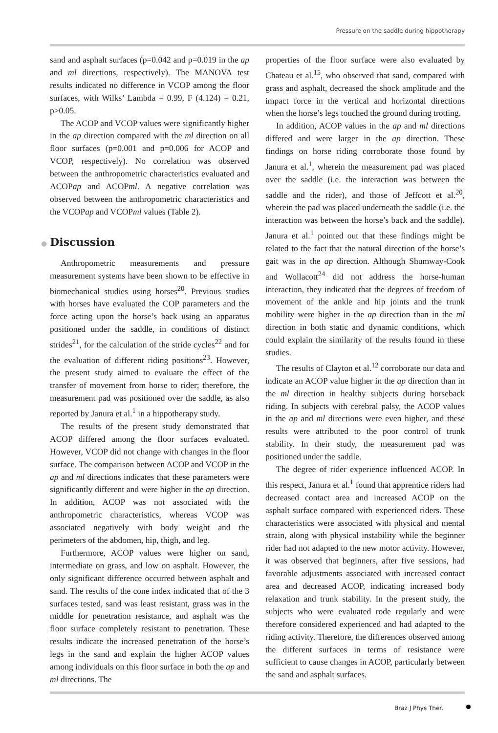Pressure on the saddle during hippotherapy
sand and asphalt surfaces (p=0.042 and p=0.019 in the ap and ml directions, respectively). The MANOVA test results indicated no difference in VCOP among the floor surfaces, with Wilks’ Lambda = 0.99, F (4.124) = 0.21, p>0.05.
The ACOP and VCOP values were significantly higher in the ap direction compared with the ml direction on all floor surfaces (p=0.001 and p=0.006 for ACOP and VCOP, respectively). No correlation was observed between the anthropometric characteristics evaluated and ACOPap and ACOPml. A negative correlation was observed between the anthropometric characteristics and the VCOPap and VCOPml values (Table 2).
● Discussion
Anthropometric measurements and pressure measurement systems have been shown to be effective in biomechanical studies using horses<sup>20</sup>. Previous studies with horses have evaluated the COP parameters and the force acting upon the horse’s back using an apparatus positioned under the saddle, in conditions of distinct strides<sup>21</sup>, for the calculation of the stride cycles<sup>22</sup> and for the evaluation of different riding positions<sup>23</sup>. However, the present study aimed to evaluate the effect of the transfer of movement from horse to rider; therefore, the measurement pad was positioned over the saddle, as also reported by Janura et al.<sup>1</sup> in a hippotherapy study.
The results of the present study demonstrated that ACOP differed among the floor surfaces evaluated. However, VCOP did not change with changes in the floor surface. The comparison between ACOP and VCOP in the ap and ml directions indicates that these parameters were significantly different and were higher in the ap direction. In addition, ACOP was not associated with the anthropometric characteristics, whereas VCOP was associated negatively with body weight and the perimeters of the abdomen, hip, thigh, and leg.
Furthermore, ACOP values were higher on sand, intermediate on grass, and low on asphalt. However, the only significant difference occurred between asphalt and sand. The results of the cone index indicated that of the 3 surfaces tested, sand was least resistant, grass was in the middle for penetration resistance, and asphalt was the floor surface completely resistant to penetration. These results indicate the increased penetration of the horse’s legs in the sand and explain the higher ACOP values among individuals on this floor surface in both the ap and ml directions. The
properties of the floor surface were also evaluated by Chateau et al.<sup>15</sup>, who observed that sand, compared with grass and asphalt, decreased the shock amplitude and the impact force in the vertical and horizontal directions when the horse’s legs touched the ground during trotting.
In addition, ACOP values in the ap and ml directions differed and were larger in the ap direction. These findings on horse riding corroborate those found by Janura et al.<sup>1</sup>, wherein the measurement pad was placed over the saddle (i.e. the interaction was between the saddle and the rider), and those of Jeffcott et al.<sup>20</sup>, wherein the pad was placed underneath the saddle (i.e. the interaction was between the horse’s back and the saddle). Janura et al.<sup>1</sup> pointed out that these findings might be related to the fact that the natural direction of the horse’s gait was in the ap direction. Although Shumway-Cook and Wollacott<sup>24</sup> did not address the horse-human interaction, they indicated that the degrees of freedom of movement of the ankle and hip joints and the trunk mobility were higher in the ap direction than in the ml direction in both static and dynamic conditions, which could explain the similarity of the results found in these studies.
The results of Clayton et al.<sup>12</sup> corroborate our data and indicate an ACOP value higher in the ap direction than in the ml direction in healthy subjects during horseback riding. In subjects with cerebral palsy, the ACOP values in the ap and ml directions were even higher, and these results were attributed to the poor control of trunk stability. In their study, the measurement pad was positioned under the saddle.
The degree of rider experience influenced ACOP. In this respect, Janura et al.<sup>1</sup> found that apprentice riders had decreased contact area and increased ACOP on the asphalt surface compared with experienced riders. These characteristics were associated with physical and mental strain, along with physical instability while the beginner rider had not adapted to the new motor activity. However, it was observed that beginners, after five sessions, had favorable adjustments associated with increased contact area and decreased ACOP, indicating increased body relaxation and trunk stability. In the present study, the subjects who were evaluated rode regularly and were therefore considered experienced and had adapted to the riding activity. Therefore, the differences observed among the different surfaces in terms of resistance were sufficient to cause changes in ACOP, particularly between the sand and asphalt surfaces.
Braz J Phys Ther.